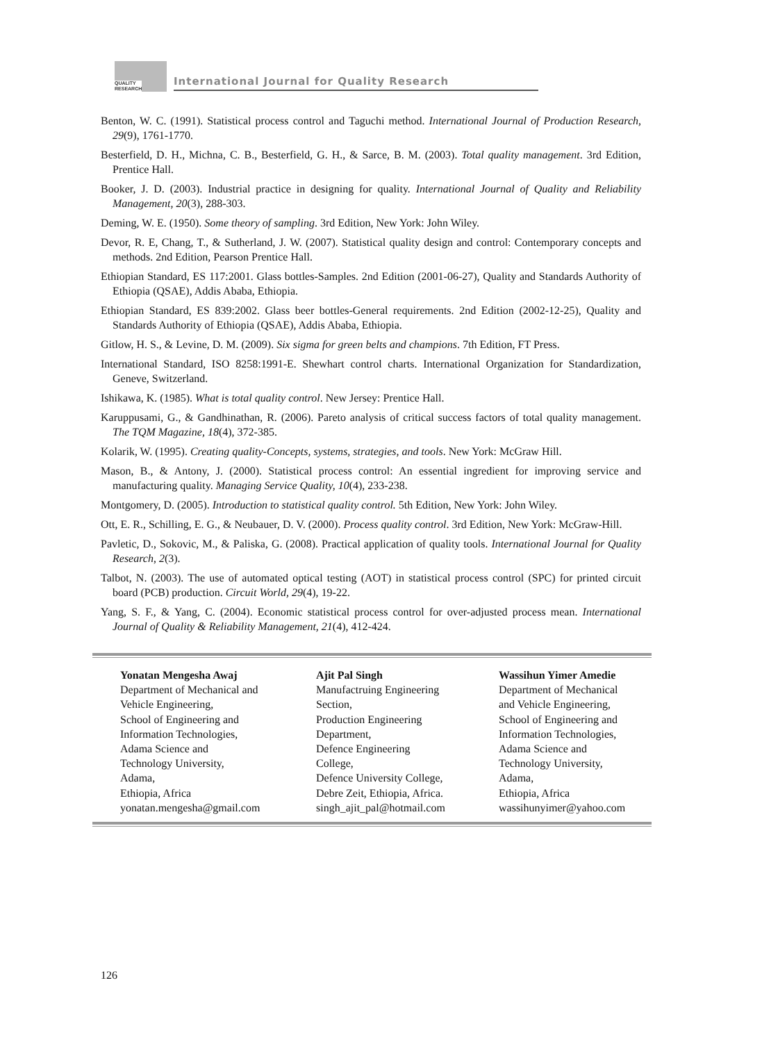QUALITY
RESEARCH
International Journal for Quality Research
Benton, W. C. (1991). Statistical process control and Taguchi method. International Journal of Production Research, 29(9), 1761-1770.
Besterfield, D. H., Michna, C. B., Besterfield, G. H., & Sarce, B. M. (2003). Total quality management. 3rd Edition, Prentice Hall.
Booker, J. D. (2003). Industrial practice in designing for quality. International Journal of Quality and Reliability Management, 20(3), 288-303.
Deming, W. E. (1950). Some theory of sampling. 3rd Edition, New York: John Wiley.
Devor, R. E, Chang, T., & Sutherland, J. W. (2007). Statistical quality design and control: Contemporary concepts and methods. 2nd Edition, Pearson Prentice Hall.
Ethiopian Standard, ES 117:2001. Glass bottles-Samples. 2nd Edition (2001-06-27), Quality and Standards Authority of Ethiopia (QSAE), Addis Ababa, Ethiopia.
Ethiopian Standard, ES 839:2002. Glass beer bottles-General requirements. 2nd Edition (2002-12-25), Quality and Standards Authority of Ethiopia (QSAE), Addis Ababa, Ethiopia.
Gitlow, H. S., & Levine, D. M. (2009). Six sigma for green belts and champions. 7th Edition, FT Press.
International Standard, ISO 8258:1991-E. Shewhart control charts. International Organization for Standardization, Geneve, Switzerland.
Ishikawa, K. (1985). What is total quality control. New Jersey: Prentice Hall.
Karuppusami, G., & Gandhinathan, R. (2006). Pareto analysis of critical success factors of total quality management. The TQM Magazine, 18(4), 372-385.
Kolarik, W. (1995). Creating quality-Concepts, systems, strategies, and tools. New York: McGraw Hill.
Mason, B., & Antony, J. (2000). Statistical process control: An essential ingredient for improving service and manufacturing quality. Managing Service Quality, 10(4), 233-238.
Montgomery, D. (2005). Introduction to statistical quality control. 5th Edition, New York: John Wiley.
Ott, E. R., Schilling, E. G., & Neubauer, D. V. (2000). Process quality control. 3rd Edition, New York: McGraw-Hill.
Pavletic, D., Sokovic, M., & Paliska, G. (2008). Practical application of quality tools. International Journal for Quality Research, 2(3).
Talbot, N. (2003). The use of automated optical testing (AOT) in statistical process control (SPC) for printed circuit board (PCB) production. Circuit World, 29(4), 19-22.
Yang, S. F., & Yang, C. (2004). Economic statistical process control for over-adjusted process mean. International Journal of Quality & Reliability Management, 21(4), 412-424.
Yonatan Mengesha Awaj
Department of Mechanical and
Vehicle Engineering,
School of Engineering and
Information Technologies,
Adama Science and
Technology University,
Adama,
Ethiopia, Africa
yonatan.mengesha@gmail.com
Ajit Pal Singh
Manufactruing Engineering
Section,
Production Engineering
Department,
Defence Engineering
College,
Defence University College,
Debre Zeit, Ethiopia, Africa.
singh_ajit_pal@hotmail.com
Wassihun Yimer Amedie
Department of Mechanical
and Vehicle Engineering,
School of Engineering and
Information Technologies,
Adama Science and
Technology University,
Adama,
Ethiopia, Africa
wassihunyimer@yahoo.com
126